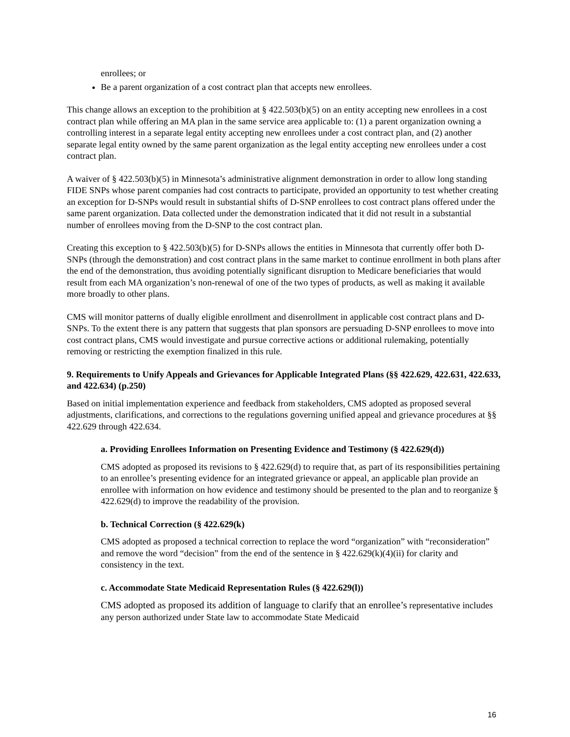enrollees; or
Be a parent organization of a cost contract plan that accepts new enrollees.
This change allows an exception to the prohibition at § 422.503(b)(5) on an entity accepting new enrollees in a cost contract plan while offering an MA plan in the same service area applicable to: (1) a parent organization owning a controlling interest in a separate legal entity accepting new enrollees under a cost contract plan, and (2) another separate legal entity owned by the same parent organization as the legal entity accepting new enrollees under a cost contract plan.
A waiver of § 422.503(b)(5) in Minnesota’s administrative alignment demonstration in order to allow long standing FIDE SNPs whose parent companies had cost contracts to participate, provided an opportunity to test whether creating an exception for D-SNPs would result in substantial shifts of D-SNP enrollees to cost contract plans offered under the same parent organization. Data collected under the demonstration indicated that it did not result in a substantial number of enrollees moving from the D-SNP to the cost contract plan.
Creating this exception to § 422.503(b)(5) for D-SNPs allows the entities in Minnesota that currently offer both D-SNPs (through the demonstration) and cost contract plans in the same market to continue enrollment in both plans after the end of the demonstration, thus avoiding potentially significant disruption to Medicare beneficiaries that would result from each MA organization’s non-renewal of one of the two types of products, as well as making it available more broadly to other plans.
CMS will monitor patterns of dually eligible enrollment and disenrollment in applicable cost contract plans and D-SNPs. To the extent there is any pattern that suggests that plan sponsors are persuading D-SNP enrollees to move into cost contract plans, CMS would investigate and pursue corrective actions or additional rulemaking, potentially removing or restricting the exemption finalized in this rule.
9. Requirements to Unify Appeals and Grievances for Applicable Integrated Plans (§§ 422.629, 422.631, 422.633, and 422.634) (p.250)
Based on initial implementation experience and feedback from stakeholders, CMS adopted as proposed several adjustments, clarifications, and corrections to the regulations governing unified appeal and grievance procedures at §§ 422.629 through 422.634.
a. Providing Enrollees Information on Presenting Evidence and Testimony (§ 422.629(d))
CMS adopted as proposed its revisions to § 422.629(d) to require that, as part of its responsibilities pertaining to an enrollee’s presenting evidence for an integrated grievance or appeal, an applicable plan provide an enrollee with information on how evidence and testimony should be presented to the plan and to reorganize § 422.629(d) to improve the readability of the provision.
b. Technical Correction (§ 422.629(k)
CMS adopted as proposed a technical correction to replace the word “organization” with “reconsideration” and remove the word “decision” from the end of the sentence in § 422.629(k)(4)(ii) for clarity and consistency in the text.
c. Accommodate State Medicaid Representation Rules (§ 422.629(l))
CMS adopted as proposed its addition of language to clarify that an enrollee’s representative includes any person authorized under State law to accommodate State Medicaid
16